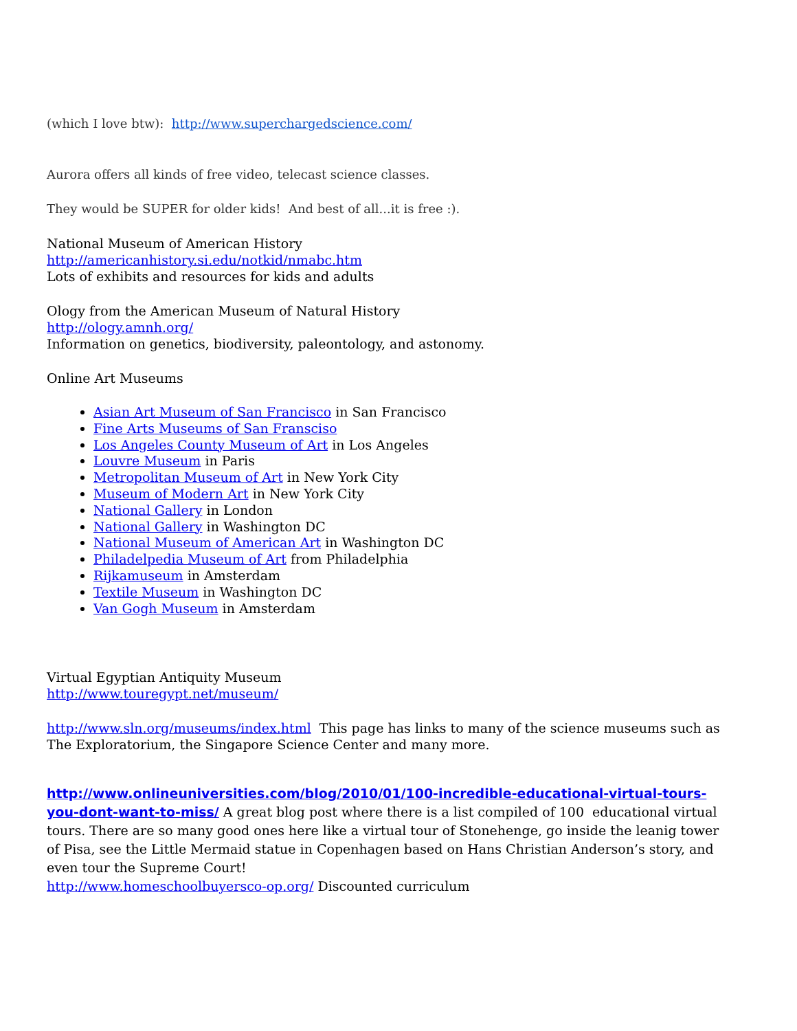(which I love btw): http://www.superchargedscience.com/
Aurora offers all kinds of free video, telecast science classes.
They would be SUPER for older kids! And best of all...it is free :).
National Museum of American History
http://americanhistory.si.edu/notkid/nmabc.htm
Lots of exhibits and resources for kids and adults
Ology from the American Museum of Natural History
http://ology.amnh.org/
Information on genetics, biodiversity, paleontology, and astonomy.
Online Art Museums
Asian Art Museum of San Francisco in San Francisco
Fine Arts Museums of San Fransciso
Los Angeles County Museum of Art in Los Angeles
Louvre Museum in Paris
Metropolitan Museum of Art in New York City
Museum of Modern Art in New York City
National Gallery in London
National Gallery in Washington DC
National Museum of American Art in Washington DC
Philadelpedia Museum of Art from Philadelphia
Rijkamuseum in Amsterdam
Textile Museum in Washington DC
Van Gogh Museum in Amsterdam
Virtual Egyptian Antiquity Museum
http://www.touregypt.net/museum/
http://www.sln.org/museums/index.html This page has links to many of the science museums such as The Exploratorium, the Singapore Science Center and many more.
http://www.onlineuniversities.com/blog/2010/01/100-incredible-educational-virtual-tours-you-dont-want-to-miss/ A great blog post where there is a list compiled of 100 educational virtual tours. There are so many good ones here like a virtual tour of Stonehenge, go inside the leanig tower of Pisa, see the Little Mermaid statue in Copenhagen based on Hans Christian Anderson’s story, and even tour the Supreme Court!
http://www.homeschoolbuyersco-op.org/ Discounted curriculum